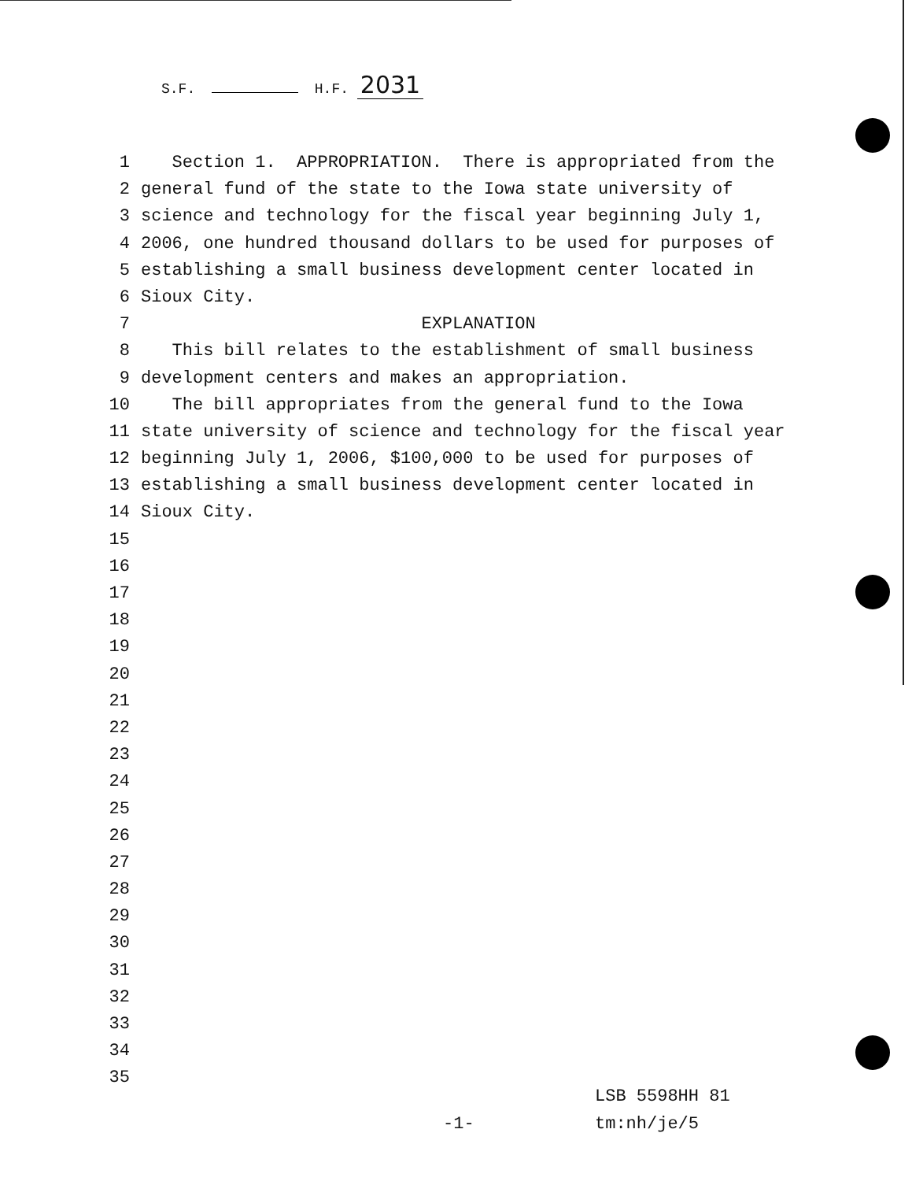S.F. H.F. 2031
1 Section 1. APPROPRIATION. There is appropriated from the
2 general fund of the state to the Iowa state university of
3 science and technology for the fiscal year beginning July 1,
4 2006, one hundred thousand dollars to be used for purposes of
5 establishing a small business development center located in
6 Sioux City.
7 EXPLANATION
8 This bill relates to the establishment of small business
9 development centers and makes an appropriation.
10 The bill appropriates from the general fund to the Iowa
11 state university of science and technology for the fiscal year
12 beginning July 1, 2006, $100,000 to be used for purposes of
13 establishing a small business development center located in
14 Sioux City.
15
16
17
18
19
20
21
22
23
24
25
26
27
28
29
30
31
32
33
34
35
LSB 5598HH 81
-1- tm:nh/je/5